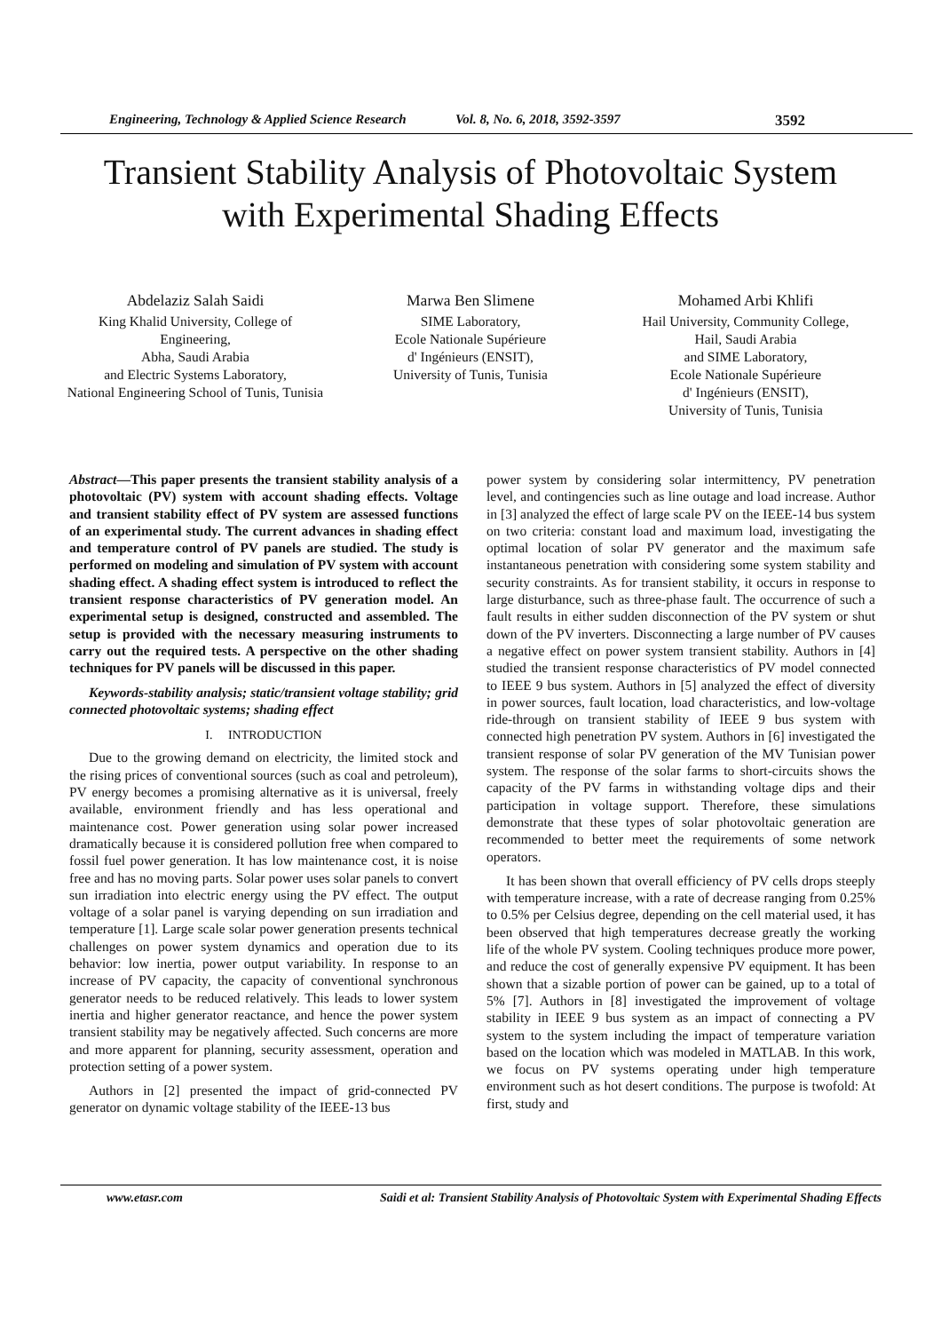Engineering, Technology & Applied Science Research Vol. 8, No. 6, 2018, 3592-3597 3592
Transient Stability Analysis of Photovoltaic System
with Experimental Shading Effects
Abdelaziz Salah Saidi
King Khalid University, College of Engineering,
Abha, Saudi Arabia
and Electric Systems Laboratory,
National Engineering School of Tunis, Tunisia
Marwa Ben Slimene
SIME Laboratory,
Ecole Nationale Supérieure
d' Ingénieurs (ENSIT),
University of Tunis, Tunisia
Mohamed Arbi Khlifi
Hail University, Community College,
Hail, Saudi Arabia
and SIME Laboratory,
Ecole Nationale Supérieure
d' Ingénieurs (ENSIT),
University of Tunis, Tunisia
Abstract—This paper presents the transient stability analysis of a photovoltaic (PV) system with account shading effects. Voltage and transient stability effect of PV system are assessed functions of an experimental study. The current advances in shading effect and temperature control of PV panels are studied. The study is performed on modeling and simulation of PV system with account shading effect. A shading effect system is introduced to reflect the transient response characteristics of PV generation model. An experimental setup is designed, constructed and assembled. The setup is provided with the necessary measuring instruments to carry out the required tests. A perspective on the other shading techniques for PV panels will be discussed in this paper.
Keywords-stability analysis; static/transient voltage stability; grid connected photovoltaic systems; shading effect
I. INTRODUCTION
Due to the growing demand on electricity, the limited stock and the rising prices of conventional sources (such as coal and petroleum), PV energy becomes a promising alternative as it is universal, freely available, environment friendly and has less operational and maintenance cost. Power generation using solar power increased dramatically because it is considered pollution free when compared to fossil fuel power generation. It has low maintenance cost, it is noise free and has no moving parts. Solar power uses solar panels to convert sun irradiation into electric energy using the PV effect. The output voltage of a solar panel is varying depending on sun irradiation and temperature [1]. Large scale solar power generation presents technical challenges on power system dynamics and operation due to its behavior: low inertia, power output variability. In response to an increase of PV capacity, the capacity of conventional synchronous generator needs to be reduced relatively. This leads to lower system inertia and higher generator reactance, and hence the power system transient stability may be negatively affected. Such concerns are more and more apparent for planning, security assessment, operation and protection setting of a power system.
Authors in [2] presented the impact of grid-connected PV generator on dynamic voltage stability of the IEEE-13 bus
power system by considering solar intermittency, PV penetration level, and contingencies such as line outage and load increase. Author in [3] analyzed the effect of large scale PV on the IEEE-14 bus system on two criteria: constant load and maximum load, investigating the optimal location of solar PV generator and the maximum safe instantaneous penetration with considering some system stability and security constraints. As for transient stability, it occurs in response to large disturbance, such as three-phase fault. The occurrence of such a fault results in either sudden disconnection of the PV system or shut down of the PV inverters. Disconnecting a large number of PV causes a negative effect on power system transient stability. Authors in [4] studied the transient response characteristics of PV model connected to IEEE 9 bus system. Authors in [5] analyzed the effect of diversity in power sources, fault location, load characteristics, and low-voltage ride-through on transient stability of IEEE 9 bus system with connected high penetration PV system. Authors in [6] investigated the transient response of solar PV generation of the MV Tunisian power system. The response of the solar farms to short-circuits shows the capacity of the PV farms in withstanding voltage dips and their participation in voltage support. Therefore, these simulations demonstrate that these types of solar photovoltaic generation are recommended to better meet the requirements of some network operators.
It has been shown that overall efficiency of PV cells drops steeply with temperature increase, with a rate of decrease ranging from 0.25% to 0.5% per Celsius degree, depending on the cell material used, it has been observed that high temperatures decrease greatly the working life of the whole PV system. Cooling techniques produce more power, and reduce the cost of generally expensive PV equipment. It has been shown that a sizable portion of power can be gained, up to a total of 5% [7]. Authors in [8] investigated the improvement of voltage stability in IEEE 9 bus system as an impact of connecting a PV system to the system including the impact of temperature variation based on the location which was modeled in MATLAB. In this work, we focus on PV systems operating under high temperature environment such as hot desert conditions. The purpose is twofold: At first, study and
www.etasr.com Saidi et al: Transient Stability Analysis of Photovoltaic System with Experimental Shading Effects